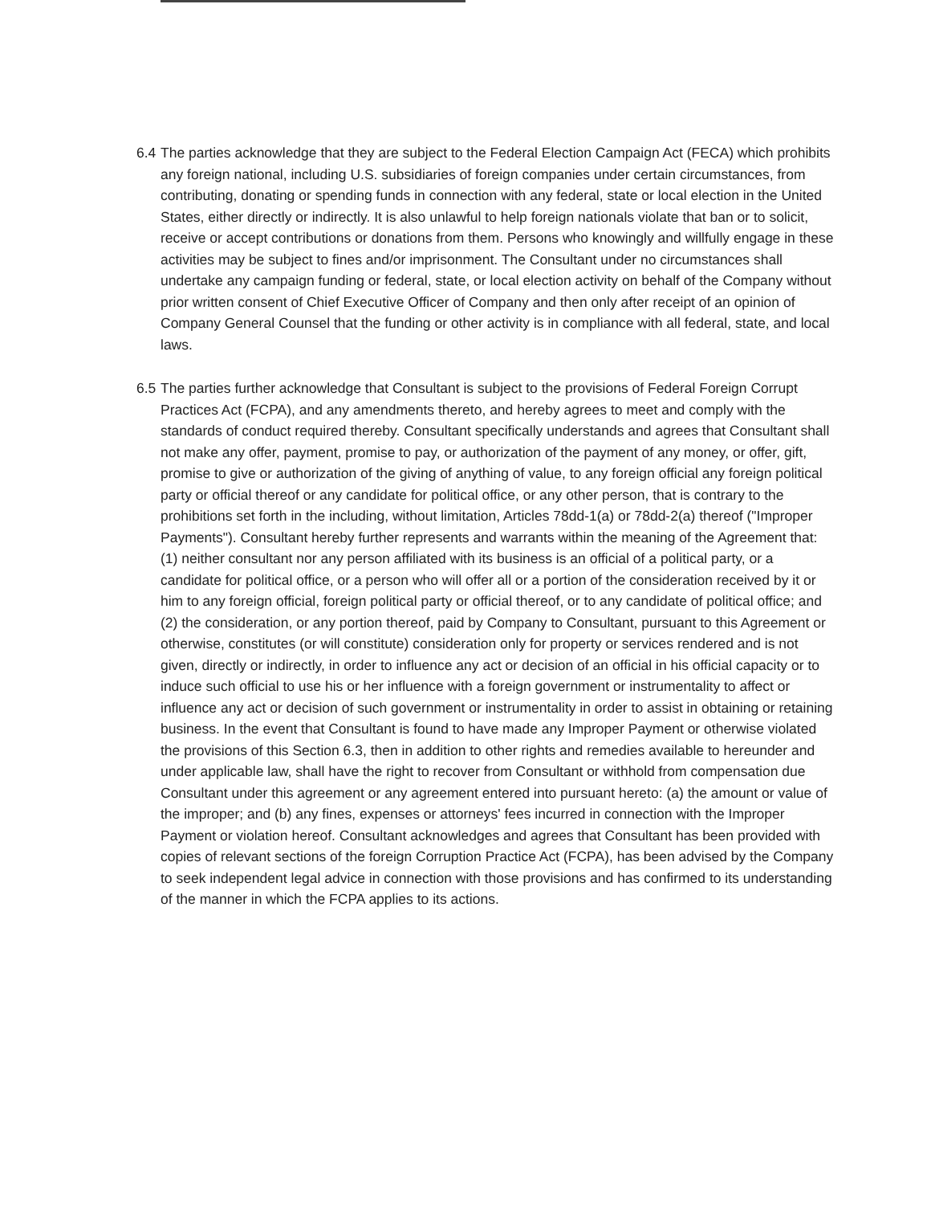6.4 The parties acknowledge that they are subject to the Federal Election Campaign Act (FECA) which prohibits any foreign national, including U.S. subsidiaries of foreign companies under certain circumstances, from contributing, donating or spending funds in connection with any federal, state or local election in the United States, either directly or indirectly. It is also unlawful to help foreign nationals violate that ban or to solicit, receive or accept contributions or donations from them. Persons who knowingly and willfully engage in these activities may be subject to fines and/or imprisonment. The Consultant under no circumstances shall undertake any campaign funding or federal, state, or local election activity on behalf of the Company without prior written consent of Chief Executive Officer of Company and then only after receipt of an opinion of Company General Counsel that the funding or other activity is in compliance with all federal, state, and local laws.
6.5 The parties further acknowledge that Consultant is subject to the provisions of Federal Foreign Corrupt Practices Act (FCPA), and any amendments thereto, and hereby agrees to meet and comply with the standards of conduct required thereby. Consultant specifically understands and agrees that Consultant shall not make any offer, payment, promise to pay, or authorization of the payment of any money, or offer, gift, promise to give or authorization of the giving of anything of value, to any foreign official any foreign political party or official thereof or any candidate for political office, or any other person, that is contrary to the prohibitions set forth in the including, without limitation, Articles 78dd-1(a) or 78dd-2(a) thereof ("Improper Payments"). Consultant hereby further represents and warrants within the meaning of the Agreement that: (1) neither consultant nor any person affiliated with its business is an official of a political party, or a candidate for political office, or a person who will offer all or a portion of the consideration received by it or him to any foreign official, foreign political party or official thereof, or to any candidate of political office; and (2) the consideration, or any portion thereof, paid by Company to Consultant, pursuant to this Agreement or otherwise, constitutes (or will constitute) consideration only for property or services rendered and is not given, directly or indirectly, in order to influence any act or decision of an official in his official capacity or to induce such official to use his or her influence with a foreign government or instrumentality to affect or influence any act or decision of such government or instrumentality in order to assist in obtaining or retaining business. In the event that Consultant is found to have made any Improper Payment or otherwise violated the provisions of this Section 6.3, then in addition to other rights and remedies available to hereunder and under applicable law, shall have the right to recover from Consultant or withhold from compensation due Consultant under this agreement or any agreement entered into pursuant hereto: (a) the amount or value of the improper; and (b) any fines, expenses or attorneys' fees incurred in connection with the Improper Payment or violation hereof. Consultant acknowledges and agrees that Consultant has been provided with copies of relevant sections of the foreign Corruption Practice Act (FCPA), has been advised by the Company to seek independent legal advice in connection with those provisions and has confirmed to its understanding of the manner in which the FCPA applies to its actions.